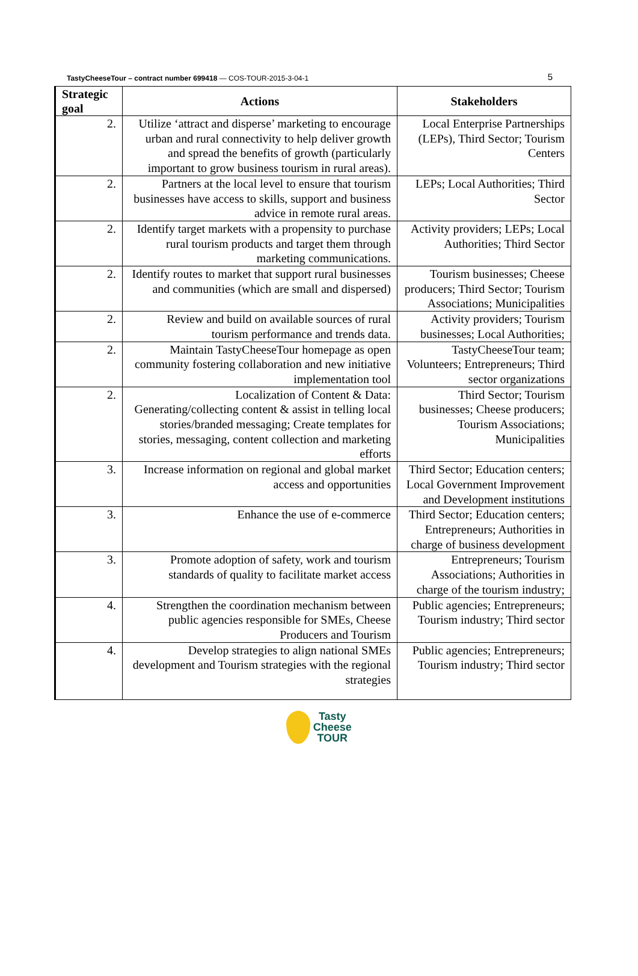TastyCheeseTour – contract number 699418 — COS-TOUR-2015-3-04-1 5
| Strategic goal | Actions | Stakeholders |
| --- | --- | --- |
| 2. | Utilize ‘attract and disperse’ marketing to encourage urban and rural connectivity to help deliver growth and spread the benefits of growth (particularly important to grow business tourism in rural areas). | Local Enterprise Partnerships (LEPs), Third Sector; Tourism Centers |
| 2. | Partners at the local level to ensure that tourism businesses have access to skills, support and business advice in remote rural areas. | LEPs; Local Authorities; Third Sector |
| 2. | Identify target markets with a propensity to purchase rural tourism products and target them through marketing communications. | Activity providers; LEPs; Local Authorities; Third Sector |
| 2. | Identify routes to market that support rural businesses and communities (which are small and dispersed) | Tourism businesses; Cheese producers; Third Sector; Tourism Associations; Municipalities |
| 2. | Review and build on available sources of rural tourism performance and trends data. | Activity providers; Tourism businesses; Local Authorities; |
| 2. | Maintain TastyCheeseTour homepage as open community fostering collaboration and new initiative implementation tool | TastyCheeseTour team; Volunteers; Entrepreneurs; Third sector organizations |
| 2. | Localization of Content & Data: Generating/collecting content & assist in telling local stories/branded messaging; Create templates for stories, messaging, content collection and marketing efforts | Third Sector; Tourism businesses; Cheese producers; Tourism Associations; Municipalities |
| 3. | Increase information on regional and global market access and opportunities | Third Sector; Education centers; Local Government Improvement and Development institutions |
| 3. | Enhance the use of e-commerce | Third Sector; Education centers; Entrepreneurs; Authorities in charge of business development |
| 3. | Promote adoption of safety, work and tourism standards of quality to facilitate market access | Entrepreneurs; Tourism Associations; Authorities in charge of the tourism industry; |
| 4. | Strengthen the coordination mechanism between public agencies responsible for SMEs, Cheese Producers and Tourism | Public agencies; Entrepreneurs; Tourism industry; Third sector |
| 4. | Develop strategies to align national SMEs development and Tourism strategies with the regional strategies | Public agencies; Entrepreneurs; Tourism industry; Third sector |
Tasty
Cheese
TOUR